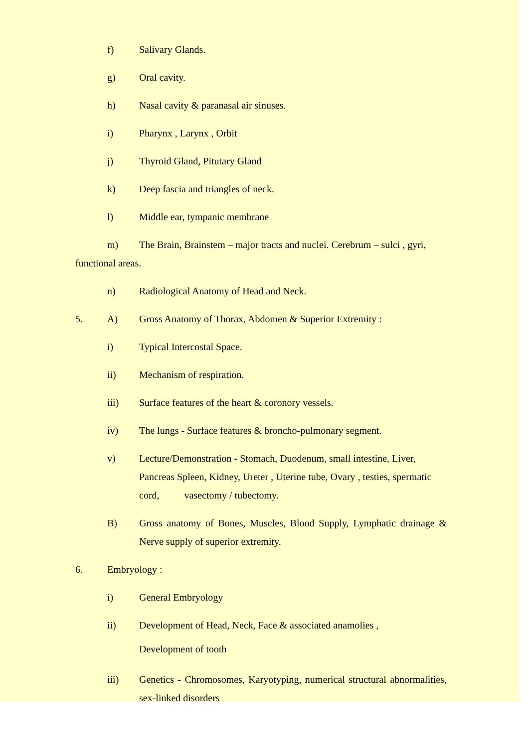f)
Salivary Glands.
g)
Oral cavity.
h)
Nasal cavity & paranasal air sinuses.
i)
Pharynx , Larynx , Orbit
j)
Thyroid Gland, Pitutary Gland
k)
Deep fascia and triangles of neck.
l)
Middle ear, tympanic membrane
m) The Brain, Brainstem – major tracts and nuclei. Cerebrum – sulci , gyri, functional areas.
n)
Radiological Anatomy of Head and Neck.
5. A)
Gross Anatomy of Thorax, Abdomen & Superior Extremity :
i)
Typical Intercostal Space.
ii)
Mechanism of respiration.
iii)
Surface features of the heart & coronory vessels.
iv)
The lungs - Surface features & broncho-pulmonary segment.
v)
Lecture/Demonstration - Stomach, Duodenum, small intestine, Liver, Pancreas Spleen, Kidney, Ureter , Uterine tube, Ovary , testies, spermatic cord, vasectomy / tubectomy.
B)
Gross anatomy of Bones, Muscles, Blood Supply, Lymphatic drainage & Nerve supply of superior extremity.
6.
Embryology :
i)
General Embryology
ii)
Development of Head, Neck, Face & associated anamolies ,
Development of tooth
iii)
Genetics - Chromosomes, Karyotyping, numerical structural abnormalities, sex-linked disorders